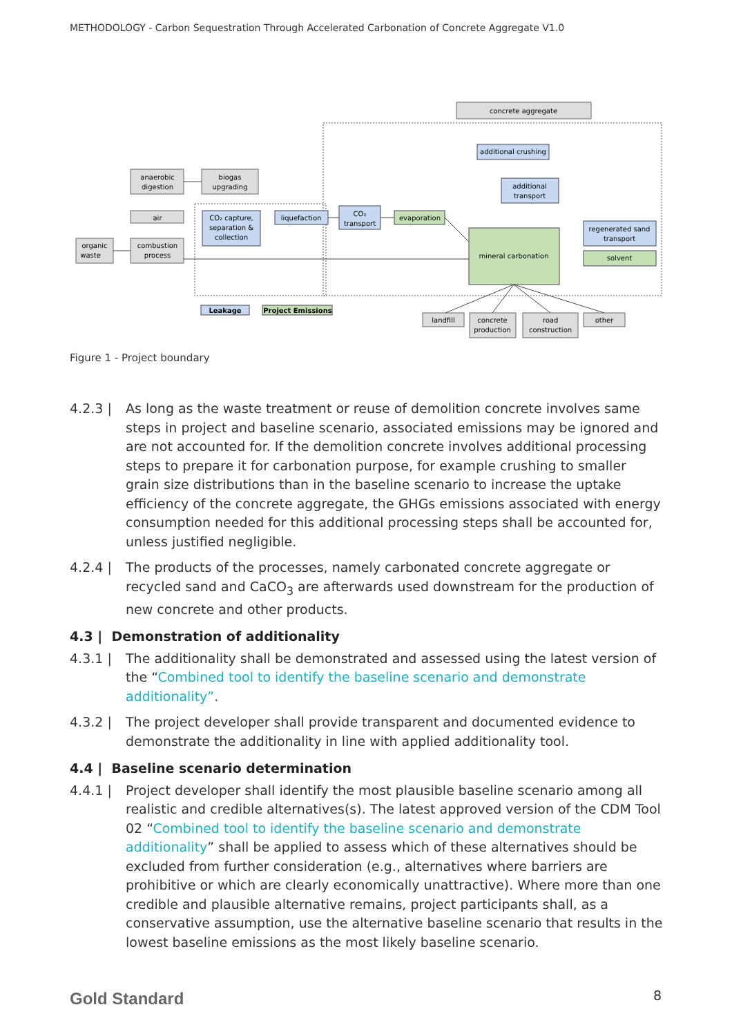METHODOLOGY - Carbon Sequestration Through Accelerated Carbonation of Concrete Aggregate V1.0
concrete aggregate
additional crushing
additional
transport
anaerobic
digestion
biogas
upgrading
air
CO₂ capture,
separation &
collection
liquefaction
CO₂
transport
evaporation
organic
waste
combustion
process
mineral carbonation
regenerated sand
transport
solvent
Leakage
Project Emissions
landfill
concrete
production
road
construction
other
Figure 1 - Project boundary
4.2.3 | As long as the waste treatment or reuse of demolition concrete involves same steps in project and baseline scenario, associated emissions may be ignored and are not accounted for. If the demolition concrete involves additional processing steps to prepare it for carbonation purpose, for example crushing to smaller grain size distributions than in the baseline scenario to increase the uptake efficiency of the concrete aggregate, the GHGs emissions associated with energy consumption needed for this additional processing steps shall be accounted for, unless justified negligible.
4.2.4 | The products of the processes, namely carbonated concrete aggregate or recycled sand and CaCO<sub>3</sub> are afterwards used downstream for the production of new concrete and other products.
4.3 | Demonstration of additionality
4.3.1 | The additionality shall be demonstrated and assessed using the latest version of the “Combined tool to identify the baseline scenario and demonstrate additionality”.
4.3.2 | The project developer shall provide transparent and documented evidence to demonstrate the additionality in line with applied additionality tool.
4.4 | Baseline scenario determination
4.4.1 | Project developer shall identify the most plausible baseline scenario among all realistic and credible alternatives(s). The latest approved version of the CDM Tool 02 “Combined tool to identify the baseline scenario and demonstrate additionality” shall be applied to assess which of these alternatives should be excluded from further consideration (e.g., alternatives where barriers are prohibitive or which are clearly economically unattractive). Where more than one credible and plausible alternative remains, project participants shall, as a conservative assumption, use the alternative baseline scenario that results in the lowest baseline emissions as the most likely baseline scenario.
Gold Standard 8